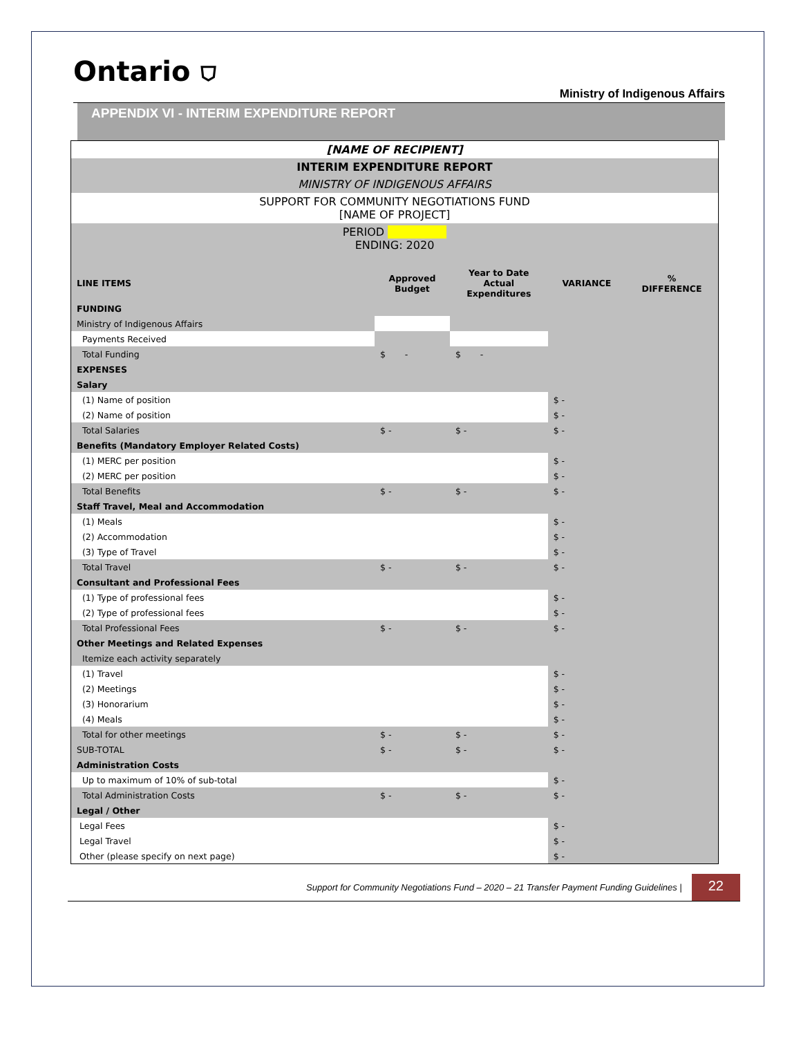Ontario ⛉
Ministry of Indigenous Affairs
APPENDIX VI - INTERIM EXPENDITURE REPORT
| [NAME OF RECIPIENT] | | | | |
| INTERIM EXPENDITURE REPORT | | | | |
| MINISTRY OF INDIGENOUS AFFAIRS | | | | |
| SUPPORT FOR COMMUNITY NEGOTIATIONS FUND [NAME OF PROJECT] | | | | |
| PERIOD ENDING: 2020 | | | | |
| LINE ITEMS | Approved Budget | Year to Date Actual Expenditures | VARIANCE | % DIFFERENCE |
| FUNDING | | | | |
| Ministry of Indigenous Affairs | | | | |
| Payments Received | | | | |
| Total Funding | $ - | $ - | | |
| EXPENSES | | | | |
| Salary | | | | |
| (1) Name of position | | | $ - | |
| (2) Name of position | | | $ - | |
| Total Salaries | $ - | $ - | $ - | |
| Benefits (Mandatory Employer Related Costs) | | | | |
| (1) MERC per position | | | $ - | |
| (2) MERC per position | | | $ - | |
| Total Benefits | $ - | $ - | $ - | |
| Staff Travel, Meal and Accommodation | | | | |
| (1) Meals | | | $ - | |
| (2) Accommodation | | | $ - | |
| (3) Type of Travel | | | $ - | |
| Total Travel | $ - | $ - | $ - | |
| Consultant and Professional Fees | | | | |
| (1) Type of professional fees | | | $ - | |
| (2) Type of professional fees | | | $ - | |
| Total Professional Fees | $ - | $ - | $ - | |
| Other Meetings and Related Expenses | | | | |
| Itemize each activity separately | | | | |
| (1) Travel | | | $ - | |
| (2) Meetings | | | $ - | |
| (3) Honorarium | | | $ - | |
| (4) Meals | | | $ - | |
| Total for other meetings | $ - | $ - | $ - | |
| SUB-TOTAL | $ - | $ - | $ - | |
| Administration Costs | | | | |
| Up to maximum of 10% of sub-total | | | $ - | |
| Total Administration Costs | $ - | $ - | $ - | |
| Legal / Other | | | | |
| Legal Fees | | | $ - | |
| Legal Travel | | | $ - | |
| Other (please specify on next page) | | | $ - | |
Support for Community Negotiations Fund – 2020 – 21 Transfer Payment Funding Guidelines |
22